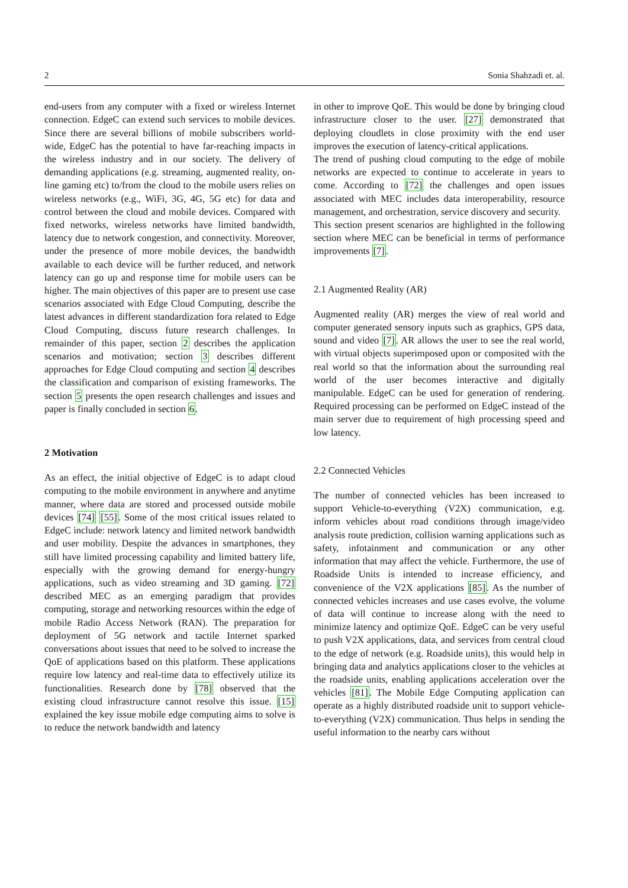2 Sonia Shahzadi et. al.
end-users from any computer with a fixed or wireless Internet connection. EdgeC can extend such services to mobile devices. Since there are several billions of mobile subscribers world-wide, EdgeC has the potential to have far-reaching impacts in the wireless industry and in our society. The delivery of demanding applications (e.g. streaming, augmented reality, on-line gaming etc) to/from the cloud to the mobile users relies on wireless networks (e.g., WiFi, 3G, 4G, 5G etc) for data and control between the cloud and mobile devices. Compared with fixed networks, wireless networks have limited bandwidth, latency due to network congestion, and connectivity. Moreover, under the presence of more mobile devices, the bandwidth available to each device will be further reduced, and network latency can go up and response time for mobile users can be higher. The main objectives of this paper are to present use case scenarios associated with Edge Cloud Computing, describe the latest advances in different standardization fora related to Edge Cloud Computing, discuss future research challenges. In remainder of this paper, section 2 describes the application scenarios and motivation; section 3 describes different approaches for Edge Cloud computing and section 4 describes the classification and comparison of existing frameworks. The section 5 presents the open research challenges and issues and paper is finally concluded in section 6.
2 Motivation
As an effect, the initial objective of EdgeC is to adapt cloud computing to the mobile environment in anywhere and anytime manner, where data are stored and processed outside mobile devices [74] [55]. Some of the most critical issues related to EdgeC include: network latency and limited network bandwidth and user mobility. Despite the advances in smartphones, they still have limited processing capability and limited battery life, especially with the growing demand for energy-hungry applications, such as video streaming and 3D gaming. [72] described MEC as an emerging paradigm that provides computing, storage and networking resources within the edge of mobile Radio Access Network (RAN). The preparation for deployment of 5G network and tactile Internet sparked conversations about issues that need to be solved to increase the QoE of applications based on this platform. These applications require low latency and real-time data to effectively utilize its functionalities. Research done by [78] observed that the existing cloud infrastructure cannot resolve this issue. [15] explained the key issue mobile edge computing aims to solve is to reduce the network bandwidth and latency
in other to improve QoE. This would be done by bringing cloud infrastructure closer to the user. [27] demonstrated that deploying cloudlets in close proximity with the end user improves the execution of latency-critical applications.
The trend of pushing cloud computing to the edge of mobile networks are expected to continue to accelerate in years to come. According to [72] the challenges and open issues associated with MEC includes data interoperability, resource management, and orchestration, service discovery and security.
This section present scenarios are highlighted in the following section where MEC can be beneficial in terms of performance improvements [7].
2.1 Augmented Reality (AR)
Augmented reality (AR) merges the view of real world and computer generated sensory inputs such as graphics, GPS data, sound and video [7]. AR allows the user to see the real world, with virtual objects superimposed upon or composited with the real world so that the information about the surrounding real world of the user becomes interactive and digitally manipulable. EdgeC can be used for generation of rendering. Required processing can be performed on EdgeC instead of the main server due to requirement of high processing speed and low latency.
2.2 Connected Vehicles
The number of connected vehicles has been increased to support Vehicle-to-everything (V2X) communication, e.g. inform vehicles about road conditions through image/video analysis route prediction, collision warning applications such as safety, infotainment and communication or any other information that may affect the vehicle. Furthermore, the use of Roadside Units is intended to increase efficiency, and convenience of the V2X applications [85]. As the number of connected vehicles increases and use cases evolve, the volume of data will continue to increase along with the need to minimize latency and optimize QoE. EdgeC can be very useful to push V2X applications, data, and services from central cloud to the edge of network (e.g. Roadside units), this would help in bringing data and analytics applications closer to the vehicles at the roadside units, enabling applications acceleration over the vehicles [81]. The Mobile Edge Computing application can operate as a highly distributed roadside unit to support vehicle-to-everything (V2X) communication. Thus helps in sending the useful information to the nearby cars without